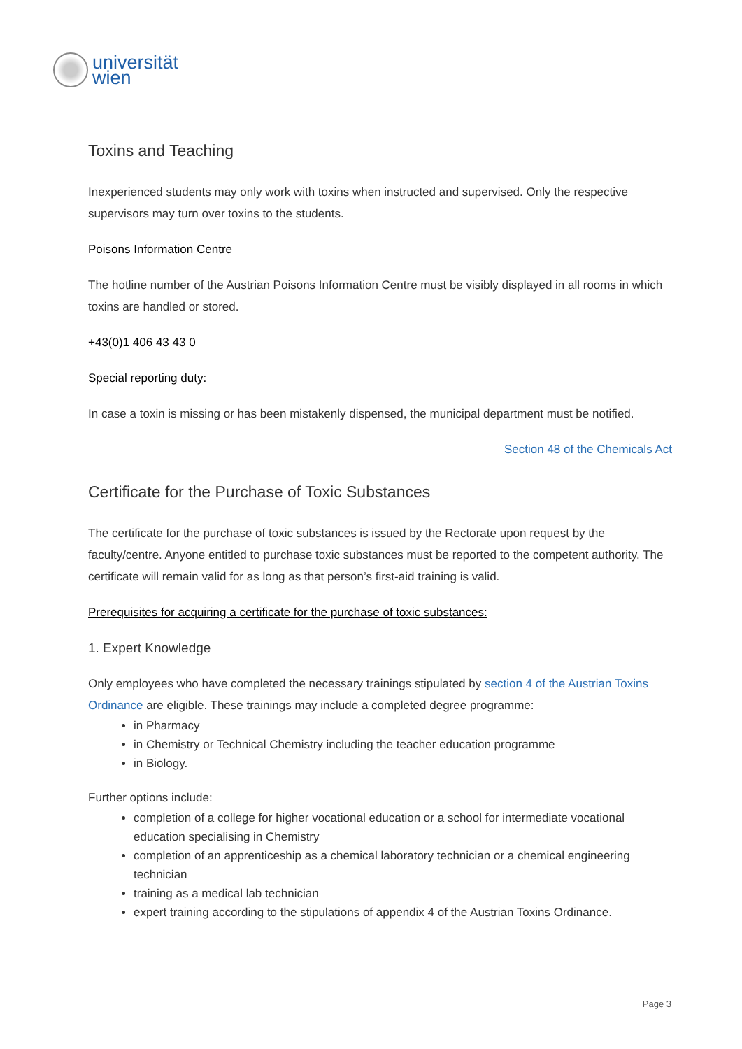universität
wien
Toxins and Teaching
Inexperienced students may only work with toxins when instructed and supervised. Only the respective supervisors may turn over toxins to the students.
Poisons Information Centre
The hotline number of the Austrian Poisons Information Centre must be visibly displayed in all rooms in which toxins are handled or stored.
+43(0)1 406 43 43 0
Special reporting duty:
In case a toxin is missing or has been mistakenly dispensed, the municipal department must be notified.
Section 48 of the Chemicals Act
Certificate for the Purchase of Toxic Substances
The certificate for the purchase of toxic substances is issued by the Rectorate upon request by the faculty/centre. Anyone entitled to purchase toxic substances must be reported to the competent authority. The certificate will remain valid for as long as that person’s first-aid training is valid.
Prerequisites for acquiring a certificate for the purchase of toxic substances:
1. Expert Knowledge
Only employees who have completed the necessary trainings stipulated by section 4 of the Austrian Toxins Ordinance are eligible. These trainings may include a completed degree programme:
in Pharmacy
in Chemistry or Technical Chemistry including the teacher education programme
in Biology.
Further options include:
completion of a college for higher vocational education or a school for intermediate vocational education specialising in Chemistry
completion of an apprenticeship as a chemical laboratory technician or a chemical engineering technician
training as a medical lab technician
expert training according to the stipulations of appendix 4 of the Austrian Toxins Ordinance.
Page 3